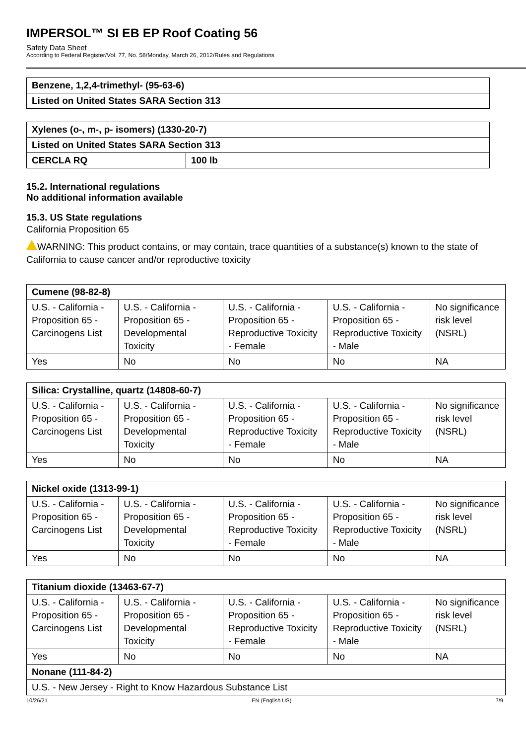IMPERSOL™ SI EB EP Roof Coating 56
Safety Data Sheet
According to Federal Register/Vol. 77, No. 58/Monday, March 26, 2012/Rules and Regulations
| Benzene, 1,2,4-trimethyl- (95-63-6) |
| Listed on United States SARA Section 313 |
| Xylenes (o-, m-, p- isomers) (1330-20-7) | |
| Listed on United States SARA Section 313 | |
| CERCLA RQ | 100 lb |
15.2. International regulations
No additional information available
15.3. US State regulations
California Proposition 65
WARNING: This product contains, or may contain, trace quantities of a substance(s) known to the state of California to cause cancer and/or reproductive toxicity
| Cumene (98-82-8) | | | | |
| U.S. - California - Proposition 65 - Carcinogens List | U.S. - California - Proposition 65 - Developmental Toxicity | U.S. - California - Proposition 65 - Reproductive Toxicity - Female | U.S. - California - Proposition 65 - Reproductive Toxicity - Male | No significance risk level (NSRL) |
| Yes | No | No | No | NA |
| Silica: Crystalline, quartz (14808-60-7) | | | | |
| U.S. - California - Proposition 65 - Carcinogens List | U.S. - California - Proposition 65 - Developmental Toxicity | U.S. - California - Proposition 65 - Reproductive Toxicity - Female | U.S. - California - Proposition 65 - Reproductive Toxicity - Male | No significance risk level (NSRL) |
| Yes | No | No | No | NA |
| Nickel oxide (1313-99-1) | | | | |
| U.S. - California - Proposition 65 - Carcinogens List | U.S. - California - Proposition 65 - Developmental Toxicity | U.S. - California - Proposition 65 - Reproductive Toxicity - Female | U.S. - California - Proposition 65 - Reproductive Toxicity - Male | No significance risk level (NSRL) |
| Yes | No | No | No | NA |
| Titanium dioxide (13463-67-7) | | | | |
| U.S. - California - Proposition 65 - Carcinogens List | U.S. - California - Proposition 65 - Developmental Toxicity | U.S. - California - Proposition 65 - Reproductive Toxicity - Female | U.S. - California - Proposition 65 - Reproductive Toxicity - Male | No significance risk level (NSRL) |
| Yes | No | No | No | NA |
| Nonane (111-84-2) | | | | |
| U.S. - New Jersey - Right to Know Hazardous Substance List | | | | |
10/26/21 EN (English US) 7/9